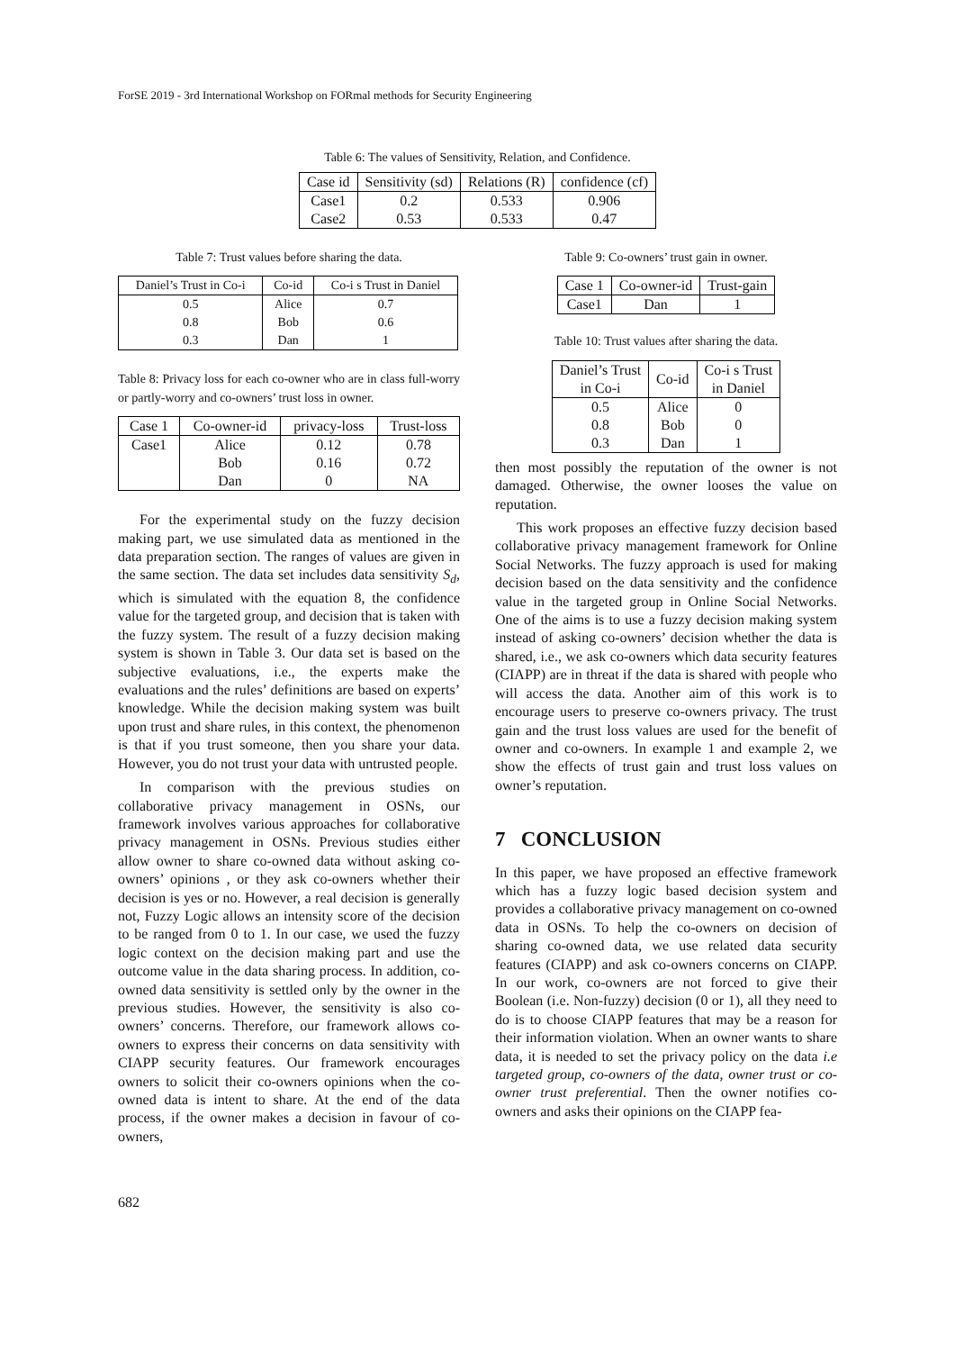ForSE 2019 - 3rd International Workshop on FORmal methods for Security Engineering
Table 6: The values of Sensitivity, Relation, and Confidence.
| Case id | Sensitivity (sd) | Relations (R) | confidence (cf) |
| --- | --- | --- | --- |
| Case1 | 0.2 | 0.533 | 0.906 |
| Case2 | 0.53 | 0.533 | 0.47 |
Table 7: Trust values before sharing the data.
| Daniel’s Trust in Co-i | Co-id | Co-i s Trust in Daniel |
| --- | --- | --- |
| 0.5 | Alice | 0.7 |
| 0.8 | Bob | 0.6 |
| 0.3 | Dan | 1 |
Table 8: Privacy loss for each co-owner who are in class full-worry or partly-worry and co-owners’ trust loss in owner.
| Case 1 | Co-owner-id | privacy-loss | Trust-loss |
| --- | --- | --- | --- |
| Case1 | Alice | 0.12 | 0.78 |
| | Bob | 0.16 | 0.72 |
| | Dan | 0 | NA |
For the experimental study on the fuzzy decision making part, we use simulated data as mentioned in the data preparation section. The ranges of values are given in the same section. The data set includes data sensitivity S<sub>d</sub>, which is simulated with the equation 8, the confidence value for the targeted group, and decision that is taken with the fuzzy system. The result of a fuzzy decision making system is shown in Table 3. Our data set is based on the subjective evaluations, i.e., the experts make the evaluations and the rules’ definitions are based on experts’ knowledge. While the decision making system was built upon trust and share rules, in this context, the phenomenon is that if you trust someone, then you share your data. However, you do not trust your data with untrusted people.
In comparison with the previous studies on collaborative privacy management in OSNs, our framework involves various approaches for collaborative privacy management in OSNs. Previous studies either allow owner to share co-owned data without asking co-owners’ opinions , or they ask co-owners whether their decision is yes or no. However, a real decision is generally not, Fuzzy Logic allows an intensity score of the decision to be ranged from 0 to 1. In our case, we used the fuzzy logic context on the decision making part and use the outcome value in the data sharing process. In addition, co-owned data sensitivity is settled only by the owner in the previous studies. However, the sensitivity is also co-owners’ concerns. Therefore, our framework allows co-owners to express their concerns on data sensitivity with CIAPP security features. Our framework encourages owners to solicit their co-owners opinions when the co-owned data is intent to share. At the end of the data process, if the owner makes a decision in favour of co-owners,
Table 9: Co-owners’ trust gain in owner.
| Case 1 | Co-owner-id | Trust-gain |
| --- | --- | --- |
| Case1 | Dan | 1 |
Table 10: Trust values after sharing the data.
| Daniel’s Trust in Co-i | Co-id | Co-i s Trust in Daniel |
| --- | --- | --- |
| 0.5 | Alice | 0 |
| 0.8 | Bob | 0 |
| 0.3 | Dan | 1 |
then most possibly the reputation of the owner is not damaged. Otherwise, the owner looses the value on reputation.
This work proposes an effective fuzzy decision based collaborative privacy management framework for Online Social Networks. The fuzzy approach is used for making decision based on the data sensitivity and the confidence value in the targeted group in Online Social Networks. One of the aims is to use a fuzzy decision making system instead of asking co-owners’ decision whether the data is shared, i.e., we ask co-owners which data security features (CIAPP) are in threat if the data is shared with people who will access the data. Another aim of this work is to encourage users to preserve co-owners privacy. The trust gain and the trust loss values are used for the benefit of owner and co-owners. In example 1 and example 2, we show the effects of trust gain and trust loss values on owner’s reputation.
7 CONCLUSION
In this paper, we have proposed an effective framework which has a fuzzy logic based decision system and provides a collaborative privacy management on co-owned data in OSNs. To help the co-owners on decision of sharing co-owned data, we use related data security features (CIAPP) and ask co-owners concerns on CIAPP. In our work, co-owners are not forced to give their Boolean (i.e. Non-fuzzy) decision (0 or 1), all they need to do is to choose CIAPP features that may be a reason for their information violation. When an owner wants to share data, it is needed to set the privacy policy on the data i.e targeted group, co-owners of the data, owner trust or co-owner trust preferential. Then the owner notifies co-owners and asks their opinions on the CIAPP fea-
682